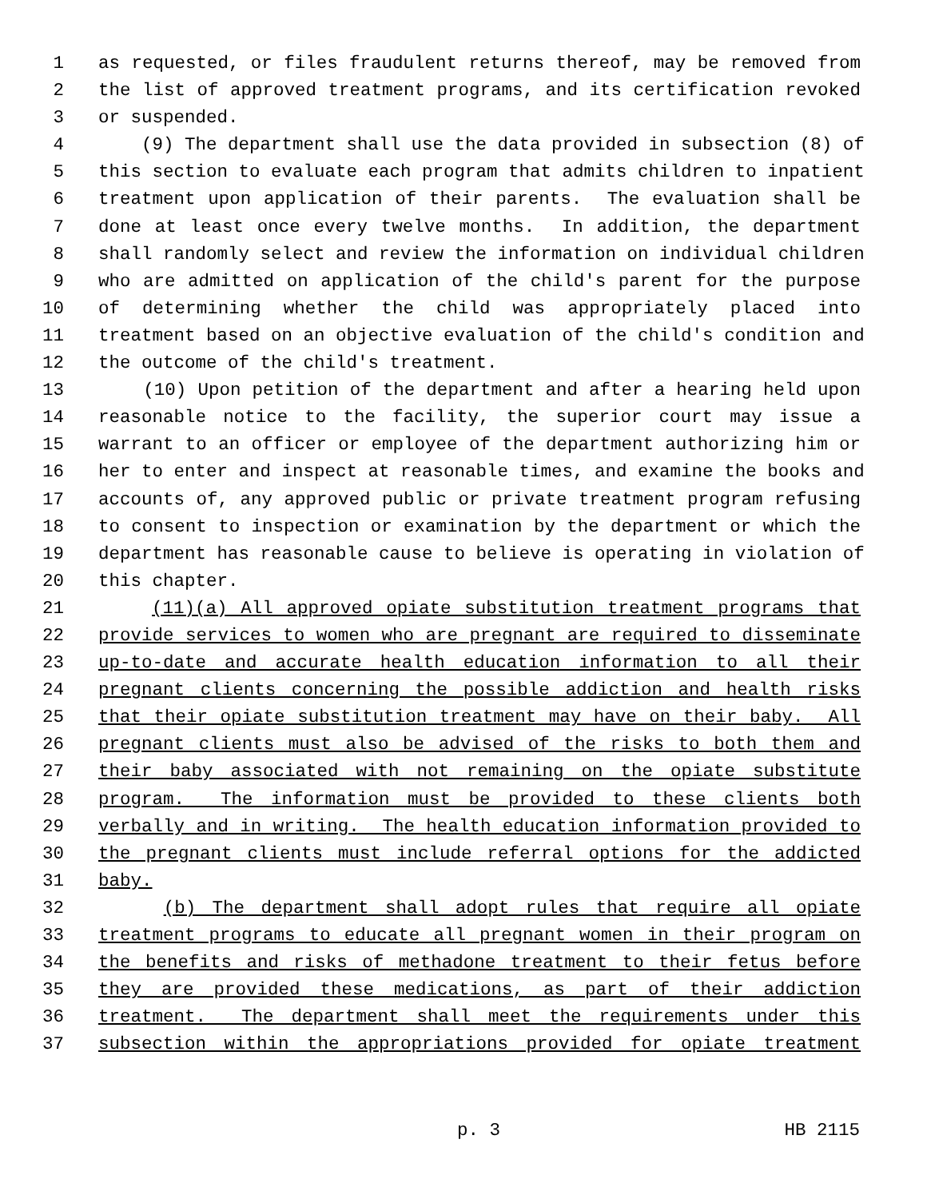1 as requested, or files fraudulent returns thereof, may be removed from
2 the list of approved treatment programs, and its certification revoked
3 or suspended.
4 (9) The department shall use the data provided in subsection (8) of
5 this section to evaluate each program that admits children to inpatient
6 treatment upon application of their parents. The evaluation shall be
7 done at least once every twelve months. In addition, the department
8 shall randomly select and review the information on individual children
9 who are admitted on application of the child's parent for the purpose
10 of determining whether the child was appropriately placed into
11 treatment based on an objective evaluation of the child's condition and
12 the outcome of the child's treatment.
13 (10) Upon petition of the department and after a hearing held upon
14 reasonable notice to the facility, the superior court may issue a
15 warrant to an officer or employee of the department authorizing him or
16 her to enter and inspect at reasonable times, and examine the books and
17 accounts of, any approved public or private treatment program refusing
18 to consent to inspection or examination by the department or which the
19 department has reasonable cause to believe is operating in violation of
20 this chapter.
21 (11)(a) All approved opiate substitution treatment programs that
22 provide services to women who are pregnant are required to disseminate
23 up-to-date and accurate health education information to all their
24 pregnant clients concerning the possible addiction and health risks
25 that their opiate substitution treatment may have on their baby. All
26 pregnant clients must also be advised of the risks to both them and
27 their baby associated with not remaining on the opiate substitute
28 program. The information must be provided to these clients both
29 verbally and in writing. The health education information provided to
30 the pregnant clients must include referral options for the addicted
31 baby.
32 (b) The department shall adopt rules that require all opiate
33 treatment programs to educate all pregnant women in their program on
34 the benefits and risks of methadone treatment to their fetus before
35 they are provided these medications, as part of their addiction
36 treatment. The department shall meet the requirements under this
37 subsection within the appropriations provided for opiate treatment
p. 3 HB 2115